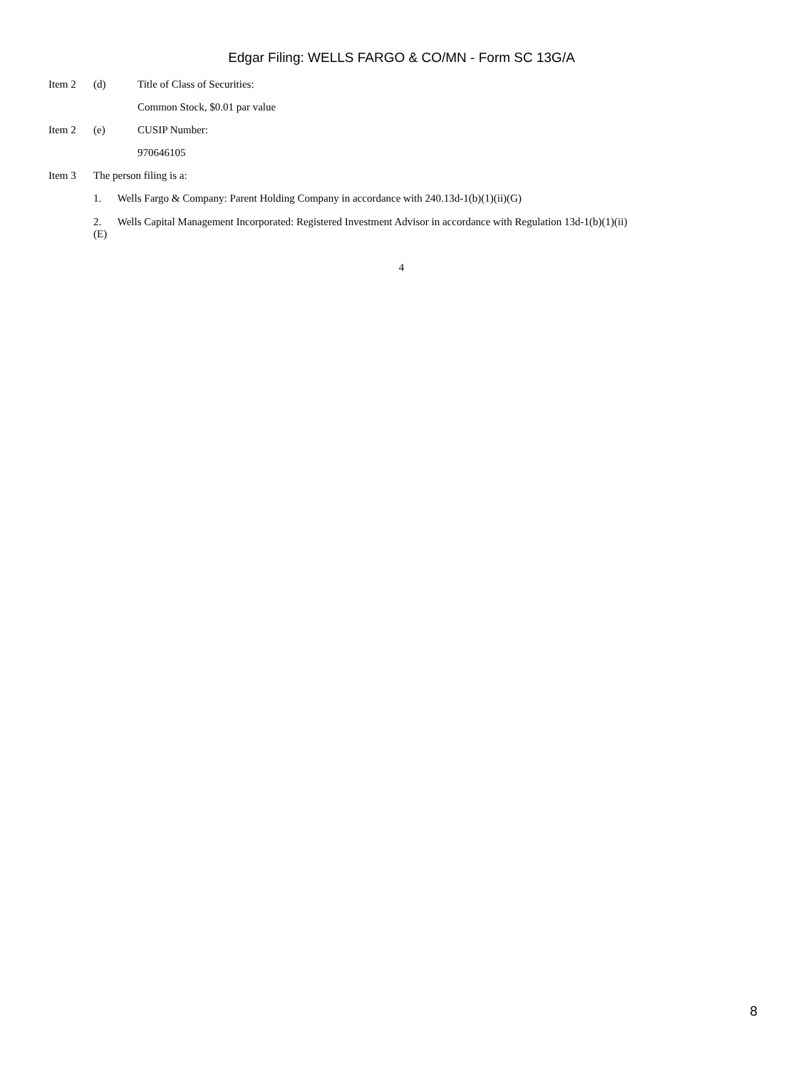Edgar Filing: WELLS FARGO & CO/MN - Form SC 13G/A
Item 2 (d) Title of Class of Securities:
Common Stock, $0.01 par value
Item 2 (e) CUSIP Number:
970646105
Item 3 The person filing is a:
1. Wells Fargo & Company: Parent Holding Company in accordance with 240.13d-1(b)(1)(ii)(G)
2. Wells Capital Management Incorporated: Registered Investment Advisor in accordance with Regulation 13d-1(b)(1)(ii)(E)
4
8